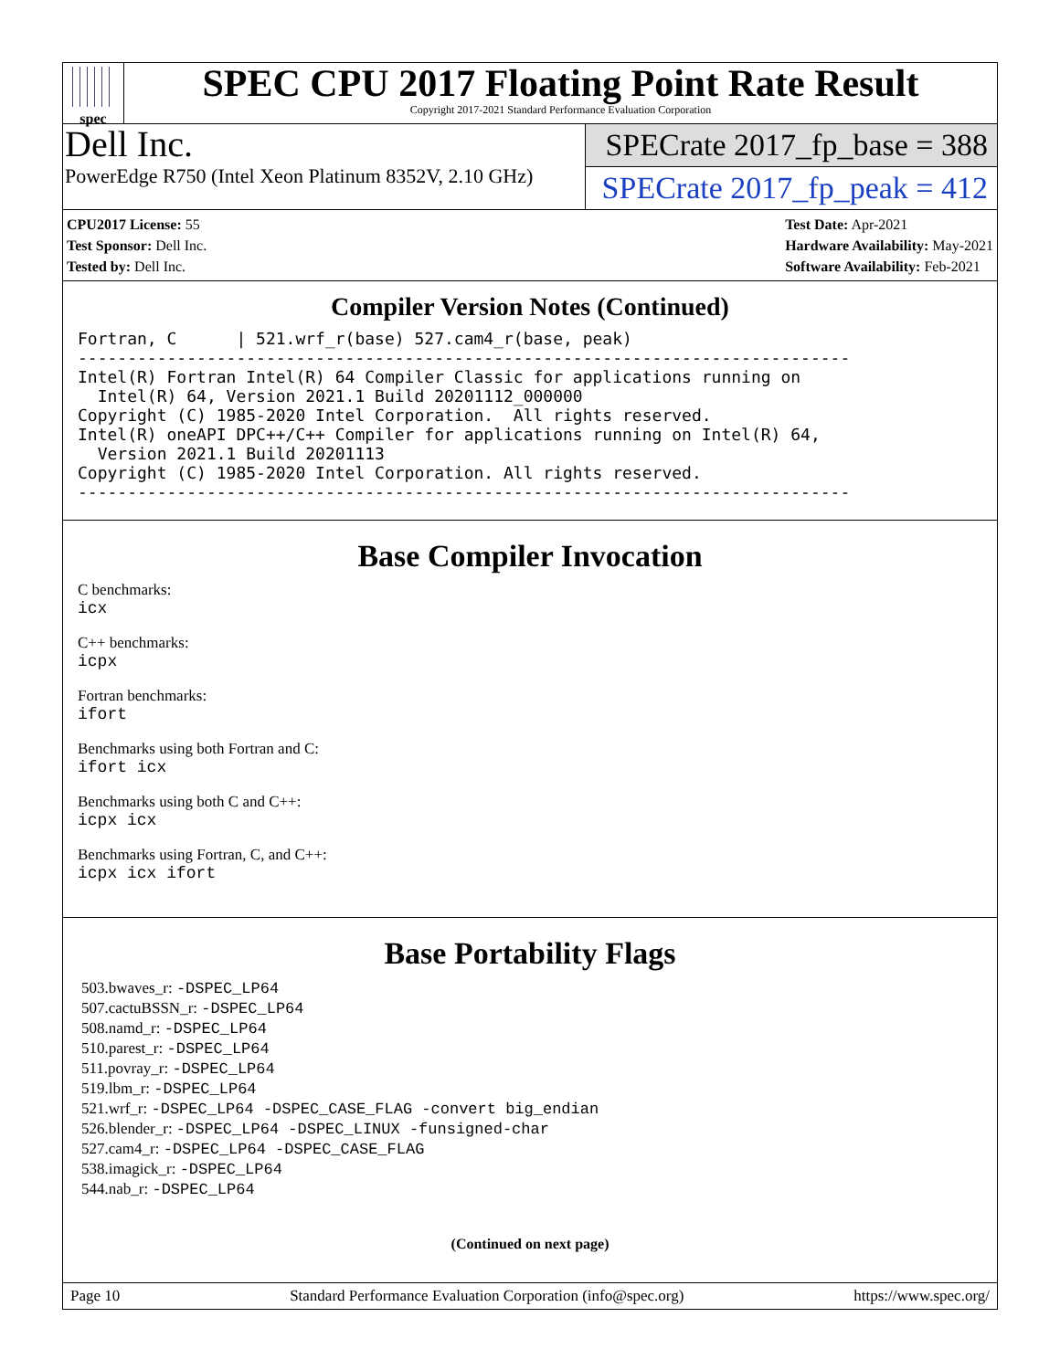spec
SPEC CPU 2017 Floating Point Rate Result
Copyright 2017-2021 Standard Performance Evaluation Corporation
Dell Inc.
PowerEdge R750 (Intel Xeon Platinum 8352V, 2.10 GHz)
SPECrate 2017_fp_base = 388
SPECrate 2017_fp_peak = 412
CPU2017 License: 55
Test Sponsor: Dell Inc.
Tested by: Dell Inc.
Test Date: Apr-2021
Hardware Availability: May-2021
Software Availability: Feb-2021
Compiler Version Notes (Continued)
Fortran, C      | 521.wrf_r(base) 527.cam4_r(base, peak)
------------------------------------------------------------------------------
Intel(R) Fortran Intel(R) 64 Compiler Classic for applications running on
  Intel(R) 64, Version 2021.1 Build 20201112_000000
Copyright (C) 1985-2020 Intel Corporation.  All rights reserved.
Intel(R) oneAPI DPC++/C++ Compiler for applications running on Intel(R) 64,
  Version 2021.1 Build 20201113
Copyright (C) 1985-2020 Intel Corporation. All rights reserved.
------------------------------------------------------------------------------
Base Compiler Invocation
C benchmarks:
icx
C++ benchmarks:
icpx
Fortran benchmarks:
ifort
Benchmarks using both Fortran and C:
ifort icx
Benchmarks using both C and C++:
icpx icx
Benchmarks using Fortran, C, and C++:
icpx icx ifort
Base Portability Flags
503.bwaves_r: -DSPEC_LP64
507.cactuBSSN_r: -DSPEC_LP64
508.namd_r: -DSPEC_LP64
510.parest_r: -DSPEC_LP64
511.povray_r: -DSPEC_LP64
519.lbm_r: -DSPEC_LP64
521.wrf_r: -DSPEC_LP64 -DSPEC_CASE_FLAG -convert big_endian
526.blender_r: -DSPEC_LP64 -DSPEC_LINUX -funsigned-char
527.cam4_r: -DSPEC_LP64 -DSPEC_CASE_FLAG
538.imagick_r: -DSPEC_LP64
544.nab_r: -DSPEC_LP64
(Continued on next page)
Page 10 Standard Performance Evaluation Corporation (info@spec.org) https://www.spec.org/